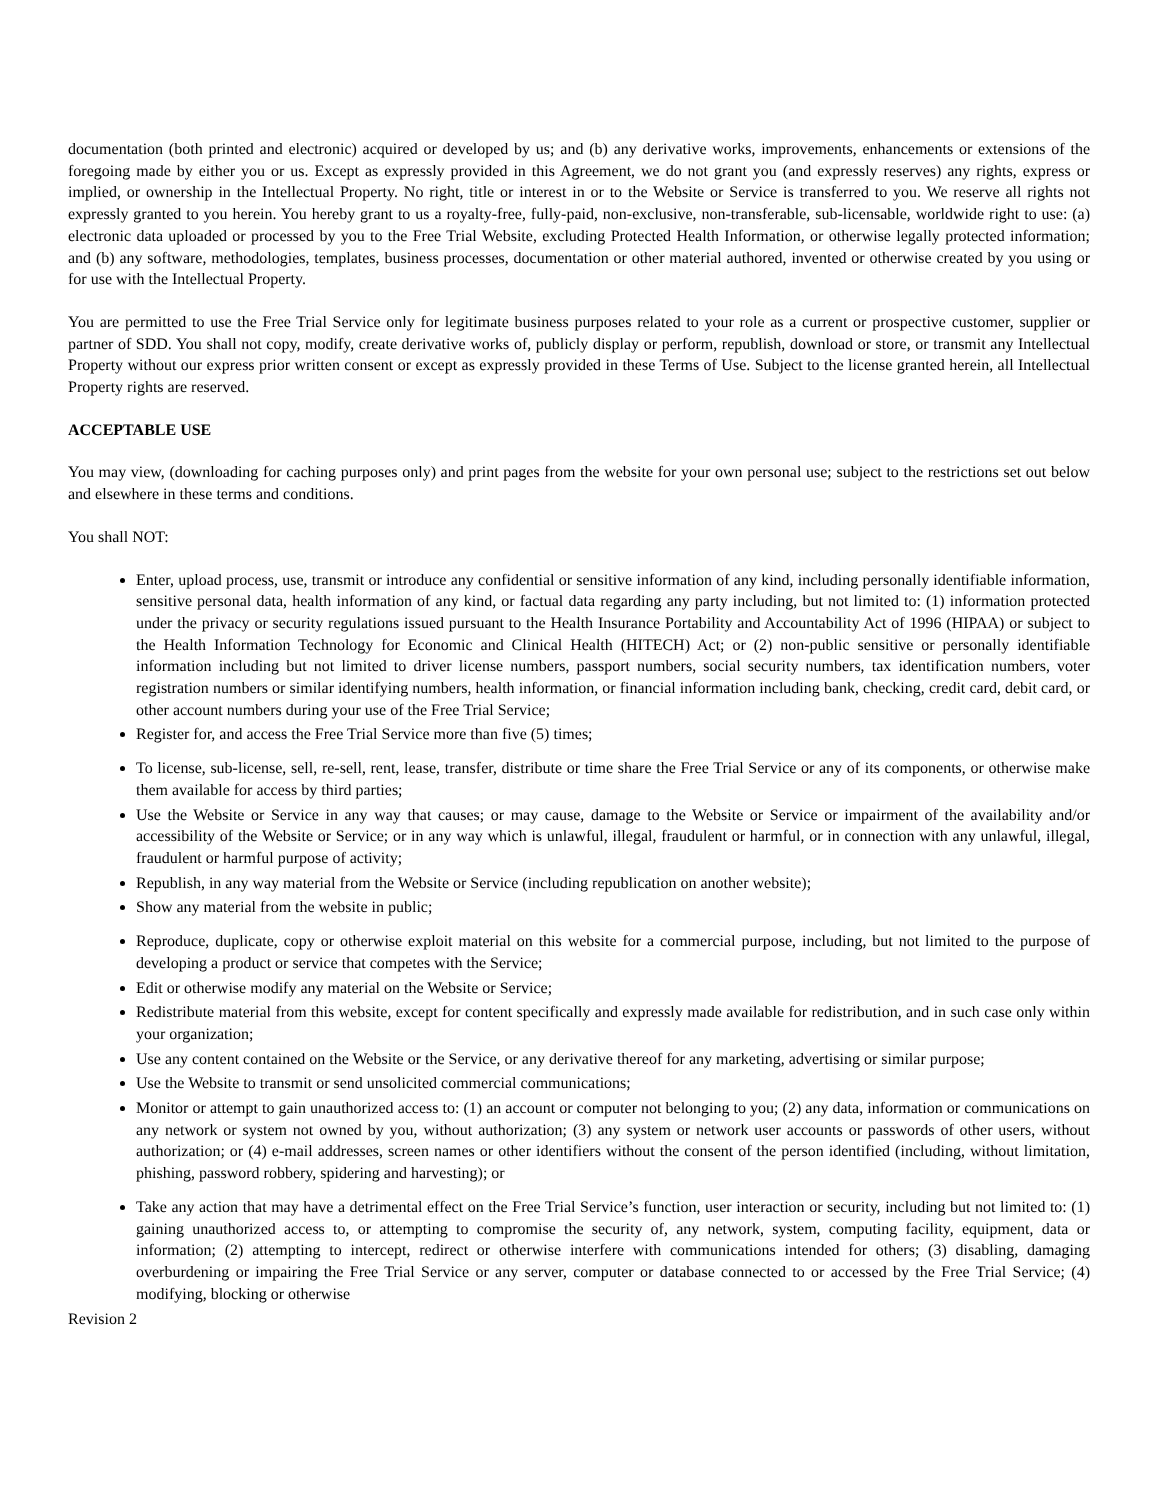documentation (both printed and electronic) acquired or developed by us; and (b) any derivative works, improvements, enhancements or extensions of the foregoing made by either you or us. Except as expressly provided in this Agreement, we do not grant you (and expressly reserves) any rights, express or implied, or ownership in the Intellectual Property. No right, title or interest in or to the Website or Service is transferred to you. We reserve all rights not expressly granted to you herein. You hereby grant to us a royalty-free, fully-paid, non-exclusive, non-transferable, sub-licensable, worldwide right to use: (a) electronic data uploaded or processed by you to the Free Trial Website, excluding Protected Health Information, or otherwise legally protected information; and (b) any software, methodologies, templates, business processes, documentation or other material authored, invented or otherwise created by you using or for use with the Intellectual Property.
You are permitted to use the Free Trial Service only for legitimate business purposes related to your role as a current or prospective customer, supplier or partner of SDD. You shall not copy, modify, create derivative works of, publicly display or perform, republish, download or store, or transmit any Intellectual Property without our express prior written consent or except as expressly provided in these Terms of Use. Subject to the license granted herein, all Intellectual Property rights are reserved.
ACCEPTABLE USE
You may view, (downloading for caching purposes only) and print pages from the website for your own personal use; subject to the restrictions set out below and elsewhere in these terms and conditions.
You shall NOT:
Enter, upload process, use, transmit or introduce any confidential or sensitive information of any kind, including personally identifiable information, sensitive personal data, health information of any kind, or factual data regarding any party including, but not limited to: (1) information protected under the privacy or security regulations issued pursuant to the Health Insurance Portability and Accountability Act of 1996 (HIPAA) or subject to the Health Information Technology for Economic and Clinical Health (HITECH) Act; or (2) non-public sensitive or personally identifiable information including but not limited to driver license numbers, passport numbers, social security numbers, tax identification numbers, voter registration numbers or similar identifying numbers, health information, or financial information including bank, checking, credit card, debit card, or other account numbers during your use of the Free Trial Service;
Register for, and access the Free Trial Service more than five (5) times;
To license, sub-license, sell, re-sell, rent, lease, transfer, distribute or time share the Free Trial Service or any of its components, or otherwise make them available for access by third parties;
Use the Website or Service in any way that causes; or may cause, damage to the Website or Service or impairment of the availability and/or accessibility of the Website or Service; or in any way which is unlawful, illegal, fraudulent or harmful, or in connection with any unlawful, illegal, fraudulent or harmful purpose of activity;
Republish, in any way material from the Website or Service (including republication on another website);
Show any material from the website in public;
Reproduce, duplicate, copy or otherwise exploit material on this website for a commercial purpose, including, but not limited to the purpose of developing a product or service that competes with the Service;
Edit or otherwise modify any material on the Website or Service;
Redistribute material from this website, except for content specifically and expressly made available for redistribution, and in such case only within your organization;
Use any content contained on the Website or the Service, or any derivative thereof for any marketing, advertising or similar purpose;
Use the Website to transmit or send unsolicited commercial communications;
Monitor or attempt to gain unauthorized access to: (1) an account or computer not belonging to you; (2) any data, information or communications on any network or system not owned by you, without authorization; (3) any system or network user accounts or passwords of other users, without authorization; or (4) e-mail addresses, screen names or other identifiers without the consent of the person identified (including, without limitation, phishing, password robbery, spidering and harvesting); or
Take any action that may have a detrimental effect on the Free Trial Service’s function, user interaction or security, including but not limited to: (1) gaining unauthorized access to, or attempting to compromise the security of, any network, system, computing facility, equipment, data or information; (2) attempting to intercept, redirect or otherwise interfere with communications intended for others; (3) disabling, damaging overburdening or impairing the Free Trial Service or any server, computer or database connected to or accessed by the Free Trial Service; (4) modifying, blocking or otherwise
Revision 2